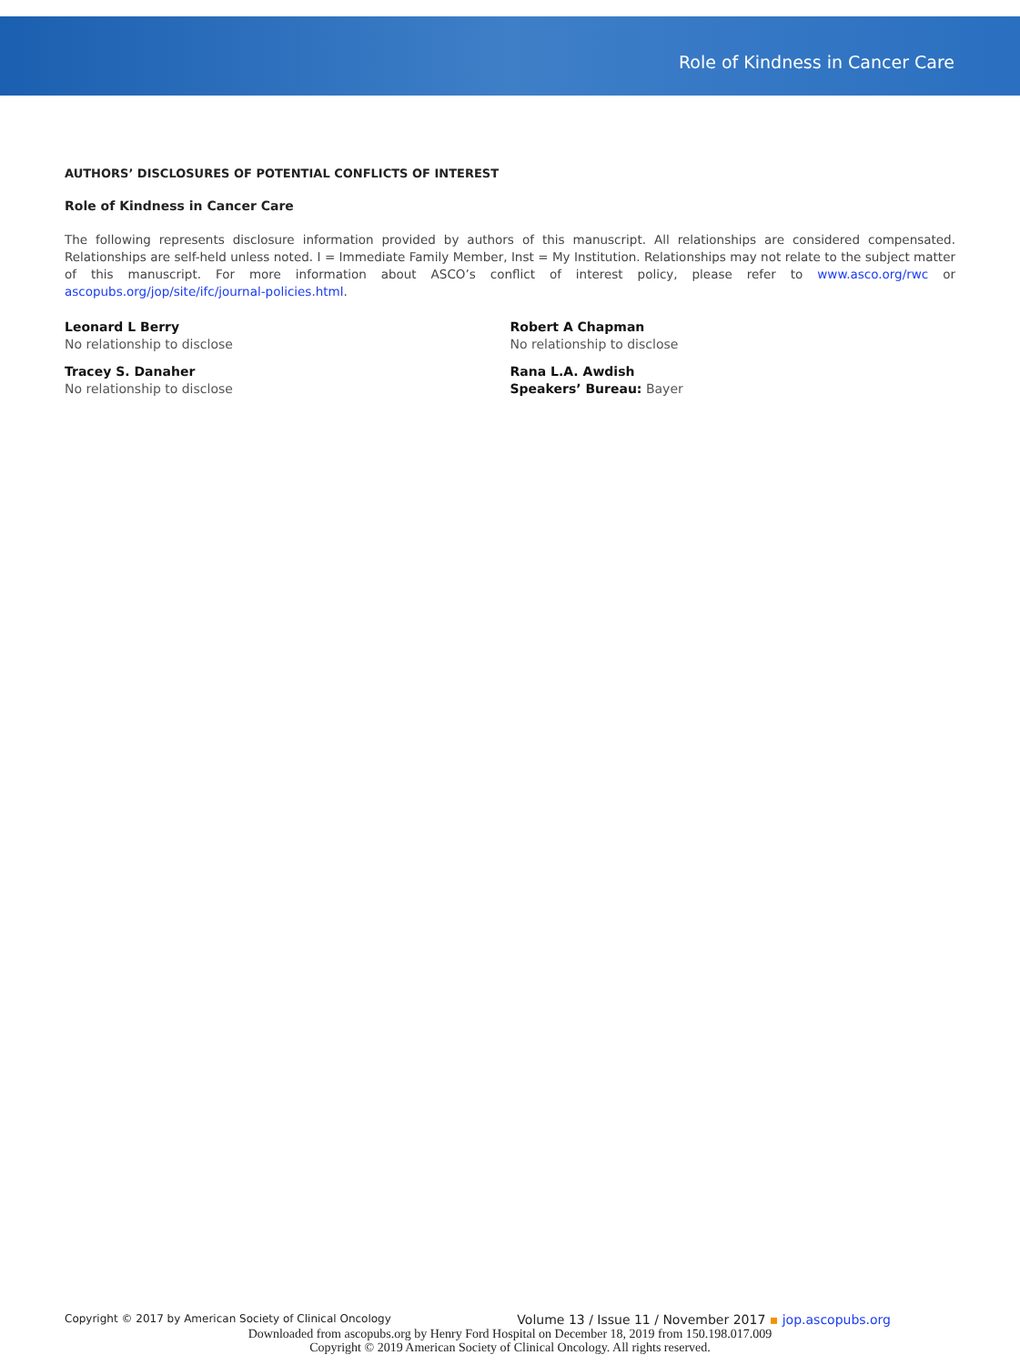Role of Kindness in Cancer Care
AUTHORS’ DISCLOSURES OF POTENTIAL CONFLICTS OF INTEREST
Role of Kindness in Cancer Care
The following represents disclosure information provided by authors of this manuscript. All relationships are considered compensated. Relationships are self-held unless noted. I = Immediate Family Member, Inst = My Institution. Relationships may not relate to the subject matter of this manuscript. For more information about ASCO’s conflict of interest policy, please refer to www.asco.org/rwc or ascopubs.org/jop/site/ifc/journal-policies.html.
Leonard L Berry
No relationship to disclose
Tracey S. Danaher
No relationship to disclose
Robert A Chapman
No relationship to disclose
Rana L.A. Awdish
Speakers’ Bureau: Bayer
Copyright © 2017 by American Society of Clinical Oncology Volume 13 / Issue 11 / November 2017 ▪ jop.ascopubs.org
Downloaded from ascopubs.org by Henry Ford Hospital on December 18, 2019 from 150.198.017.009
Copyright © 2019 American Society of Clinical Oncology. All rights reserved.